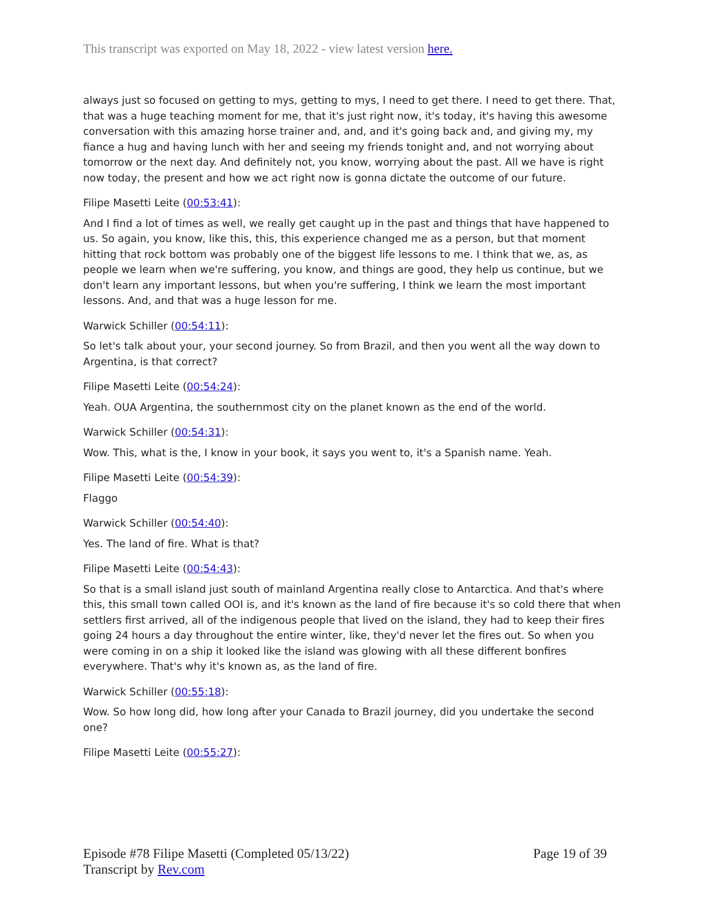This transcript was exported on May 18, 2022 - view latest version here.
always just so focused on getting to mys, getting to mys, I need to get there. I need to get there. That, that was a huge teaching moment for me, that it's just right now, it's today, it's having this awesome conversation with this amazing horse trainer and, and, and it's going back and, and giving my, my fiance a hug and having lunch with her and seeing my friends tonight and, and not worrying about tomorrow or the next day. And definitely not, you know, worrying about the past. All we have is right now today, the present and how we act right now is gonna dictate the outcome of our future.
Filipe Masetti Leite (00:53:41):
And I find a lot of times as well, we really get caught up in the past and things that have happened to us. So again, you know, like this, this, this experience changed me as a person, but that moment hitting that rock bottom was probably one of the biggest life lessons to me. I think that we, as, as people we learn when we're suffering, you know, and things are good, they help us continue, but we don't learn any important lessons, but when you're suffering, I think we learn the most important lessons. And, and that was a huge lesson for me.
Warwick Schiller (00:54:11):
So let's talk about your, your second journey. So from Brazil, and then you went all the way down to Argentina, is that correct?
Filipe Masetti Leite (00:54:24):
Yeah. OUA Argentina, the southernmost city on the planet known as the end of the world.
Warwick Schiller (00:54:31):
Wow. This, what is the, I know in your book, it says you went to, it's a Spanish name. Yeah.
Filipe Masetti Leite (00:54:39):
Flaggo
Warwick Schiller (00:54:40):
Yes. The land of fire. What is that?
Filipe Masetti Leite (00:54:43):
So that is a small island just south of mainland Argentina really close to Antarctica. And that's where this, this small town called OOI is, and it's known as the land of fire because it's so cold there that when settlers first arrived, all of the indigenous people that lived on the island, they had to keep their fires going 24 hours a day throughout the entire winter, like, they'd never let the fires out. So when you were coming in on a ship it looked like the island was glowing with all these different bonfires everywhere. That's why it's known as, as the land of fire.
Warwick Schiller (00:55:18):
Wow. So how long did, how long after your Canada to Brazil journey, did you undertake the second one?
Filipe Masetti Leite (00:55:27):
Episode #78 Filipe Masetti (Completed 05/13/22)
Transcript by Rev.com
Page 19 of 39